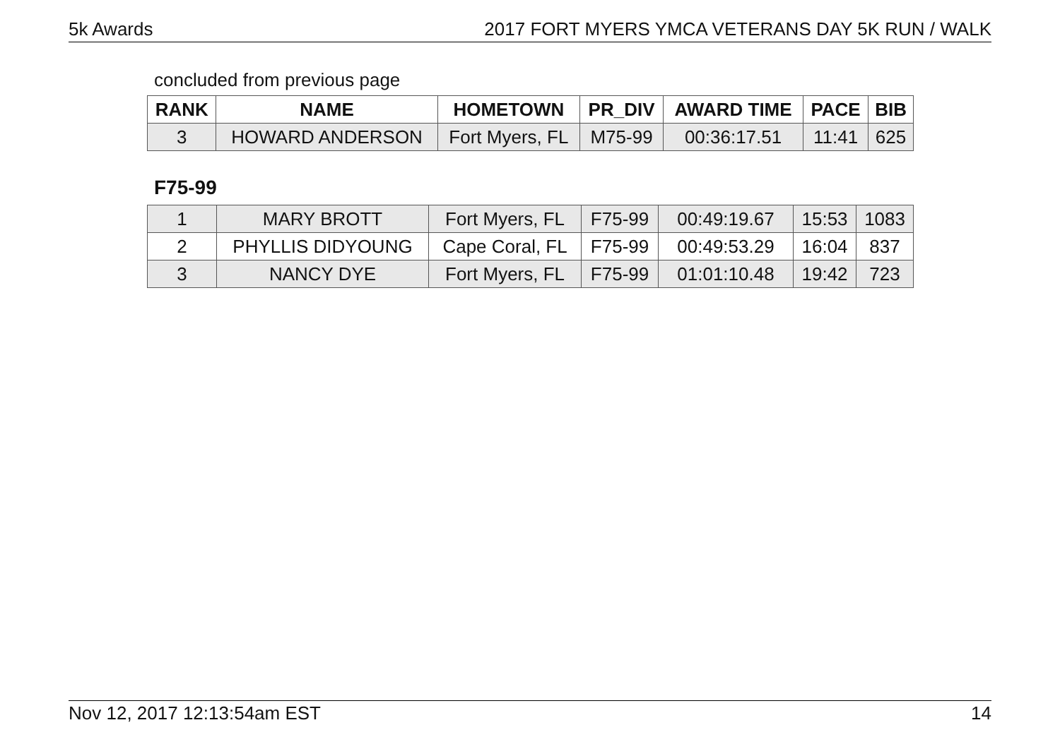5k Awards 2017 FORT MYERS YMCA VETERANS DAY 5K RUN / WALK
concluded from previous page
| RANK | NAME | HOMETOWN | PR_DIV | AWARD TIME | PACE | BIB |
| --- | --- | --- | --- | --- | --- | --- |
| 3 | HOWARD ANDERSON | Fort Myers, FL | M75-99 | 00:36:17.51 | 11:41 | 625 |
F75-99
| 1 | MARY BROTT | Fort Myers, FL | F75-99 | 00:49:19.67 | 15:53 | 1083 |
| 2 | PHYLLIS DIDYOUNG | Cape Coral, FL | F75-99 | 00:49:53.29 | 16:04 | 837 |
| 3 | NANCY DYE | Fort Myers, FL | F75-99 | 01:01:10.48 | 19:42 | 723 |
Nov 12, 2017 12:13:54am EST 14